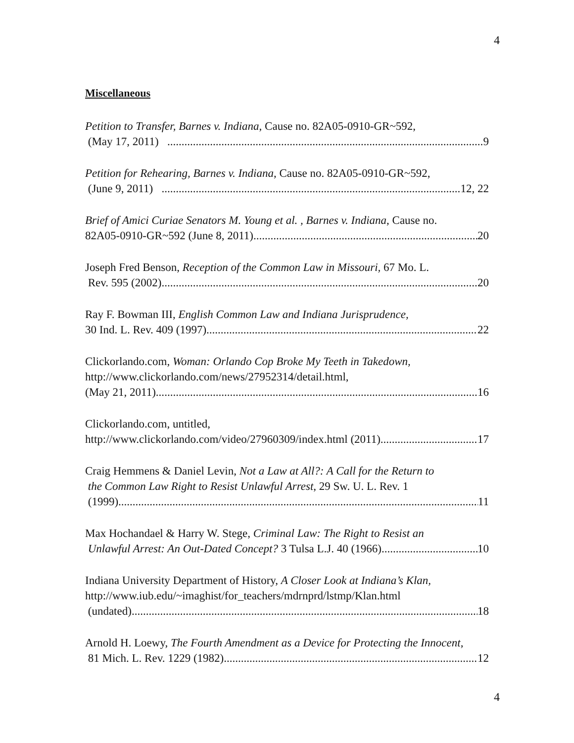4
Miscellaneous
Petition to Transfer, Barnes v. Indiana, Cause no. 82A05-0910-GR~592,
(May 17, 2011) 9
Petition for Rehearing, Barnes v. Indiana, Cause no. 82A05-0910-GR~592,
(June 9, 2011) 12, 22
Brief of Amici Curiae Senators M. Young et al. , Barnes v. Indiana, Cause no.
82A05-0910-GR~592 (June 8, 2011) 20
Joseph Fred Benson, Reception of the Common Law in Missouri, 67 Mo. L.
Rev. 595 (2002) 20
Ray F. Bowman III, English Common Law and Indiana Jurisprudence,
30 Ind. L. Rev. 409 (1997) 22
Clickorlando.com, Woman: Orlando Cop Broke My Teeth in Takedown,
http://www.clickorlando.com/news/27952314/detail.html,
(May 21, 2011)... 16
Clickorlando.com, untitled,
http://www.clickorlando.com/video/27960309/index.html (2011) 17
Craig Hemmens & Daniel Levin, Not a Law at All?: A Call for the Return to
the Common Law Right to Resist Unlawful Arrest, 29 Sw. U. L. Rev. 1
(1999) 11
Max Hochandael & Harry W. Stege, Criminal Law: The Right to Resist an
Unlawful Arrest: An Out-Dated Concept? 3 Tulsa L.J. 40 (1966) 10
Indiana University Department of History, A Closer Look at Indiana’s Klan,
http://www.iub.edu/~imaghist/for_teachers/mdrnprd/lstmp/Klan.html
(undated) 18
Arnold H. Loewy, The Fourth Amendment as a Device for Protecting the Innocent,
81 Mich. L. Rev. 1229 (1982). 12
4